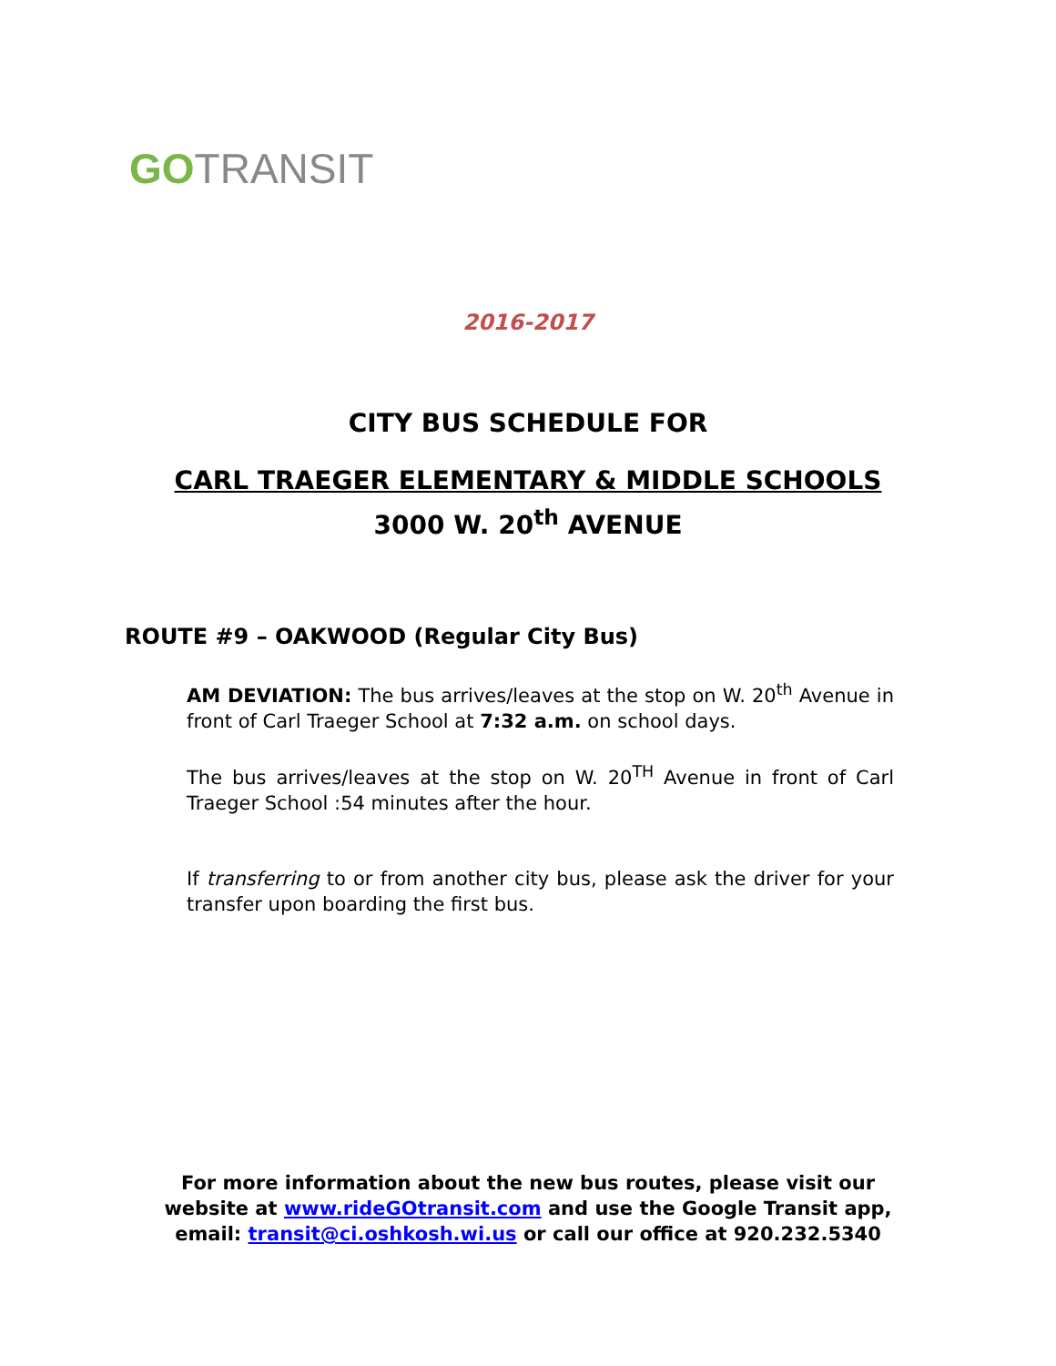GO TRANSIT
2016-2017
CITY BUS SCHEDULE FOR
CARL TRAEGER ELEMENTARY & MIDDLE SCHOOLS
3000 W. 20<sup>th</sup> AVENUE
ROUTE #9 – OAKWOOD (Regular City Bus)
AM DEVIATION: The bus arrives/leaves at the stop on W. 20<sup>th</sup> Avenue in front of Carl Traeger School at 7:32 a.m. on school days.
The bus arrives/leaves at the stop on W. 20<sup>TH</sup> Avenue in front of Carl Traeger School :54 minutes after the hour.
If transferring to or from another city bus, please ask the driver for your transfer upon boarding the first bus.
For more information about the new bus routes, please visit our
website at www.rideGOtransit.com and use the Google Transit app,
email: transit@ci.oshkosh.wi.us or call our office at 920.232.5340